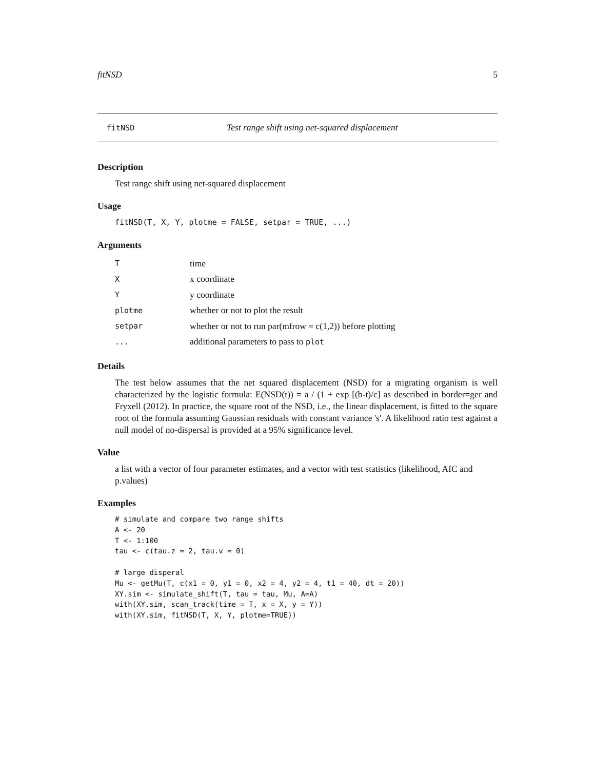fitNSD 5
fitNSD Test range shift using net-squared displacement
Description
Test range shift using net-squared displacement
Usage
fitNSD(T, X, Y, plotme = FALSE, setpar = TRUE, ...)
Arguments
| T | time |
| X | x coordinate |
| Y | y coordinate |
| plotme | whether or not to plot the result |
| setpar | whether or not to run par(mfrow = c(1,2)) before plotting |
| ... | additional parameters to pass to plot |
Details
The test below assumes that the net squared displacement (NSD) for a migrating organism is well characterized by the logistic formula: E(NSD(t)) = a / (1 + exp [(b-t)/c] as described in border=ger and Fryxell (2012). In practice, the square root of the NSD, i.e., the linear displacement, is fitted to the square root of the formula assuming Gaussian residuals with constant variance 's'. A likelihood ratio test against a null model of no-dispersal is provided at a 95% significance level.
Value
a list with a vector of four parameter estimates, and a vector with test statistics (likelihood, AIC and p.values)
Examples
# simulate and compare two range shifts
A <- 20
T <- 1:100
tau <- c(tau.z = 2, tau.v = 0)

# large disperal
Mu <- getMu(T, c(x1 = 0, y1 = 0, x2 = 4, y2 = 4, t1 = 40, dt = 20))
XY.sim <- simulate_shift(T, tau = tau, Mu, A=A)
with(XY.sim, scan_track(time = T, x = X, y = Y))
with(XY.sim, fitNSD(T, X, Y, plotme=TRUE))